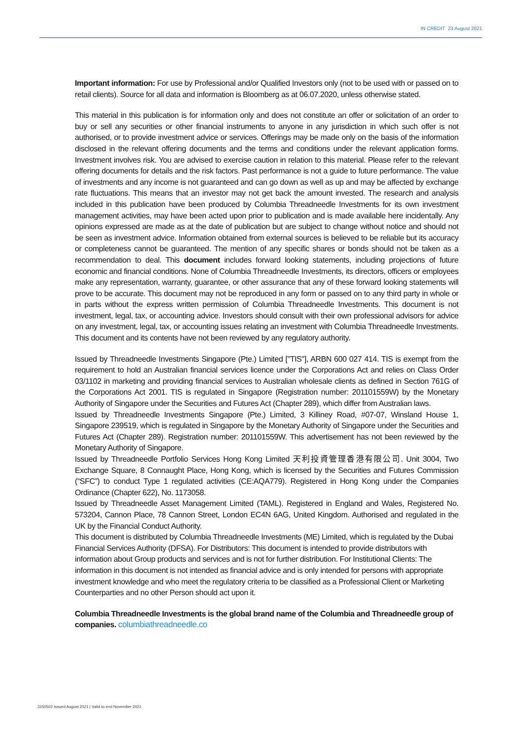IN CREDIT 23 August 2021
Important information: For use by Professional and/or Qualified Investors only (not to be used with or passed on to retail clients). Source for all data and information is Bloomberg as at 06.07.2020, unless otherwise stated.
This material in this publication is for information only and does not constitute an offer or solicitation of an order to buy or sell any securities or other financial instruments to anyone in any jurisdiction in which such offer is not authorised, or to provide investment advice or services. Offerings may be made only on the basis of the information disclosed in the relevant offering documents and the terms and conditions under the relevant application forms. Investment involves risk. You are advised to exercise caution in relation to this material. Please refer to the relevant offering documents for details and the risk factors. Past performance is not a guide to future performance. The value of investments and any income is not guaranteed and can go down as well as up and may be affected by exchange rate fluctuations. This means that an investor may not get back the amount invested. The research and analysis included in this publication have been produced by Columbia Threadneedle Investments for its own investment management activities, may have been acted upon prior to publication and is made available here incidentally. Any opinions expressed are made as at the date of publication but are subject to change without notice and should not be seen as investment advice. Information obtained from external sources is believed to be reliable but its accuracy or completeness cannot be guaranteed. The mention of any specific shares or bonds should not be taken as a recommendation to deal. This document includes forward looking statements, including projections of future economic and financial conditions. None of Columbia Threadneedle Investments, its directors, officers or employees make any representation, warranty, guarantee, or other assurance that any of these forward looking statements will prove to be accurate. This document may not be reproduced in any form or passed on to any third party in whole or in parts without the express written permission of Columbia Threadneedle Investments. This document is not investment, legal, tax, or accounting advice. Investors should consult with their own professional advisors for advice on any investment, legal, tax, or accounting issues relating an investment with Columbia Threadneedle Investments. This document and its contents have not been reviewed by any regulatory authority.
Issued by Threadneedle Investments Singapore (Pte.) Limited ["TIS"], ARBN 600 027 414. TIS is exempt from the requirement to hold an Australian financial services licence under the Corporations Act and relies on Class Order 03/1102 in marketing and providing financial services to Australian wholesale clients as defined in Section 761G of the Corporations Act 2001. TIS is regulated in Singapore (Registration number: 201101559W) by the Monetary Authority of Singapore under the Securities and Futures Act (Chapter 289), which differ from Australian laws.
Issued by Threadneedle Investments Singapore (Pte.) Limited, 3 Killiney Road, #07-07, Winsland House 1, Singapore 239519, which is regulated in Singapore by the Monetary Authority of Singapore under the Securities and Futures Act (Chapter 289). Registration number: 201101559W. This advertisement has not been reviewed by the Monetary Authority of Singapore.
Issued by Threadneedle Portfolio Services Hong Kong Limited 天利投資管理香港有限公司. Unit 3004, Two Exchange Square, 8 Connaught Place, Hong Kong, which is licensed by the Securities and Futures Commission (“SFC”) to conduct Type 1 regulated activities (CE:AQA779). Registered in Hong Kong under the Companies Ordinance (Chapter 622), No. 1173058.
Issued by Threadneedle Asset Management Limited (TAML). Registered in England and Wales, Registered No. 573204, Cannon Place, 78 Cannon Street, London EC4N 6AG, United Kingdom. Authorised and regulated in the UK by the Financial Conduct Authority.
This document is distributed by Columbia Threadneedle Investments (ME) Limited, which is regulated by the Dubai Financial Services Authority (DFSA). For Distributors: This document is intended to provide distributors with information about Group products and services and is not for further distribution. For Institutional Clients: The information in this document is not intended as financial advice and is only intended for persons with appropriate investment knowledge and who meet the regulatory criteria to be classified as a Professional Client or Marketing Counterparties and no other Person should act upon it.
Columbia Threadneedle Investments is the global brand name of the Columbia and Threadneedle group of companies. columbiathreadneedle.co
3150502 Issued August 2021 | Valid to end November 2021